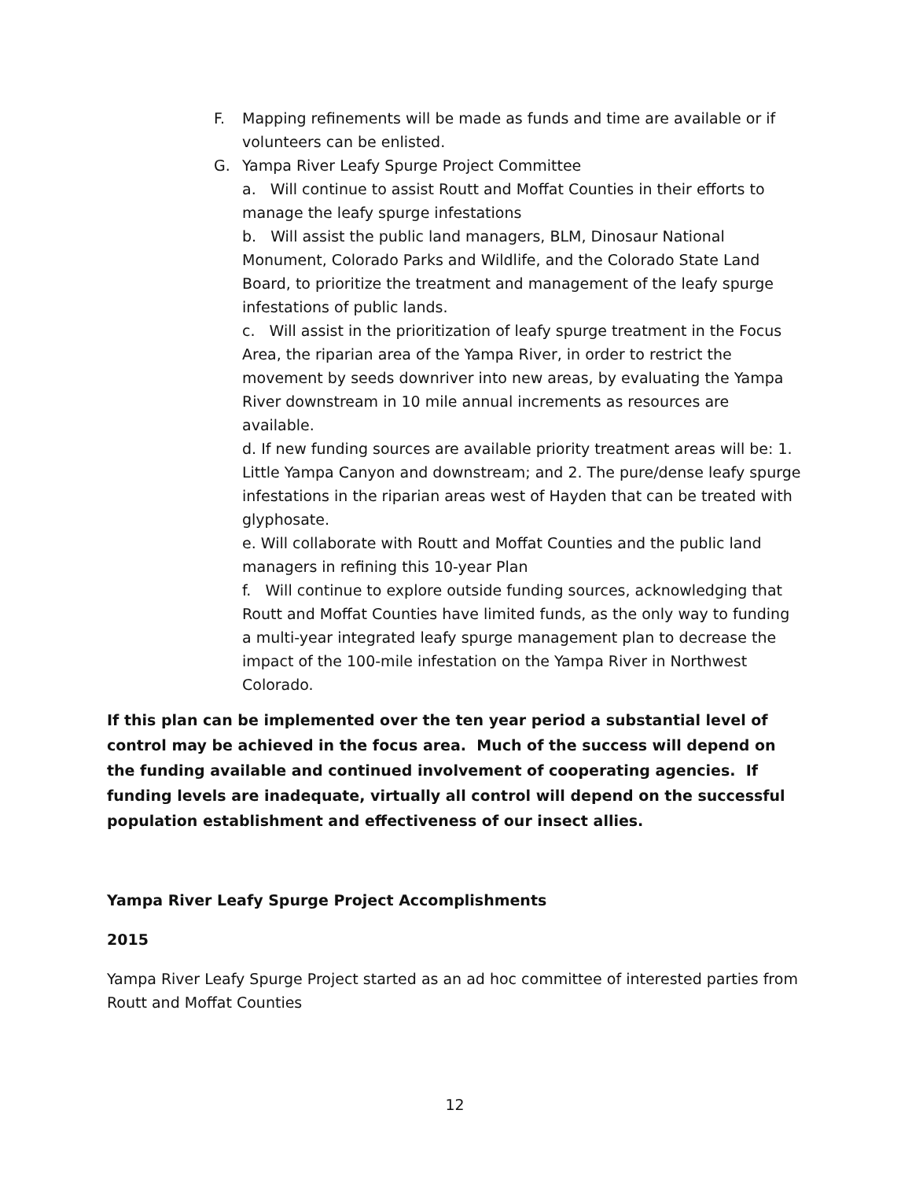F. Mapping refinements will be made as funds and time are available or if volunteers can be enlisted.
G. Yampa River Leafy Spurge Project Committee
a. Will continue to assist Routt and Moffat Counties in their efforts to manage the leafy spurge infestations
b. Will assist the public land managers, BLM, Dinosaur National Monument, Colorado Parks and Wildlife, and the Colorado State Land Board, to prioritize the treatment and management of the leafy spurge infestations of public lands.
c. Will assist in the prioritization of leafy spurge treatment in the Focus Area, the riparian area of the Yampa River, in order to restrict the movement by seeds downriver into new areas, by evaluating the Yampa River downstream in 10 mile annual increments as resources are available.
d. If new funding sources are available priority treatment areas will be: 1. Little Yampa Canyon and downstream; and 2. The pure/dense leafy spurge infestations in the riparian areas west of Hayden that can be treated with glyphosate.
e. Will collaborate with Routt and Moffat Counties and the public land managers in refining this 10-year Plan
f. Will continue to explore outside funding sources, acknowledging that Routt and Moffat Counties have limited funds, as the only way to funding a multi-year integrated leafy spurge management plan to decrease the impact of the 100-mile infestation on the Yampa River in Northwest Colorado.
If this plan can be implemented over the ten year period a substantial level of control may be achieved in the focus area. Much of the success will depend on the funding available and continued involvement of cooperating agencies. If funding levels are inadequate, virtually all control will depend on the successful population establishment and effectiveness of our insect allies.
Yampa River Leafy Spurge Project Accomplishments
2015
Yampa River Leafy Spurge Project started as an ad hoc committee of interested parties from Routt and Moffat Counties
12